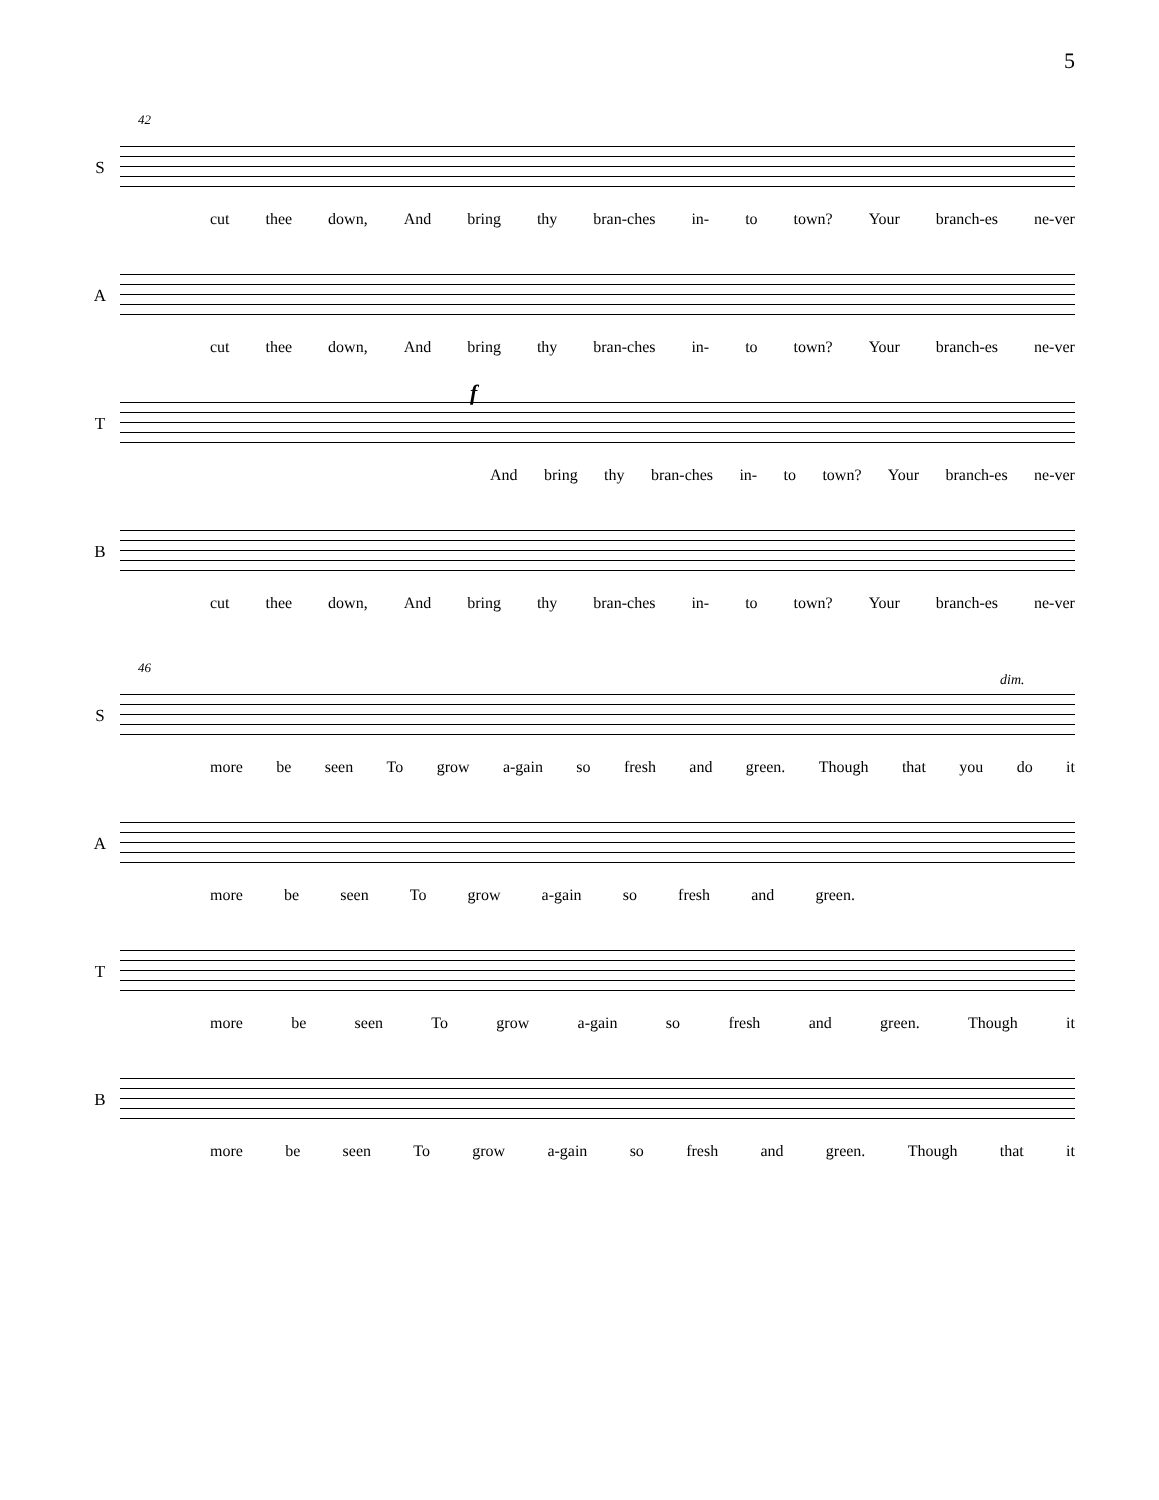5
42
S
cut thee down, And bring thy bran-ches in- to town? Your branch-es ne-ver
A
cut thee down, And bring thy bran-ches in- to town? Your branch-es ne-ver
T
f
And bring thy bran-ches in- to town? Your branch-es ne-ver
B
cut thee down, And bring thy bran-ches in- to town? Your branch-es ne-ver
46
S
dim.
more be seen To grow a-gain so fresh and green. Though that you do it
A
more be seen To grow a-gain so fresh and green.
T
more be seen To grow a-gain so fresh and green. Though it
B
more be seen To grow a-gain so fresh and green. Though that it